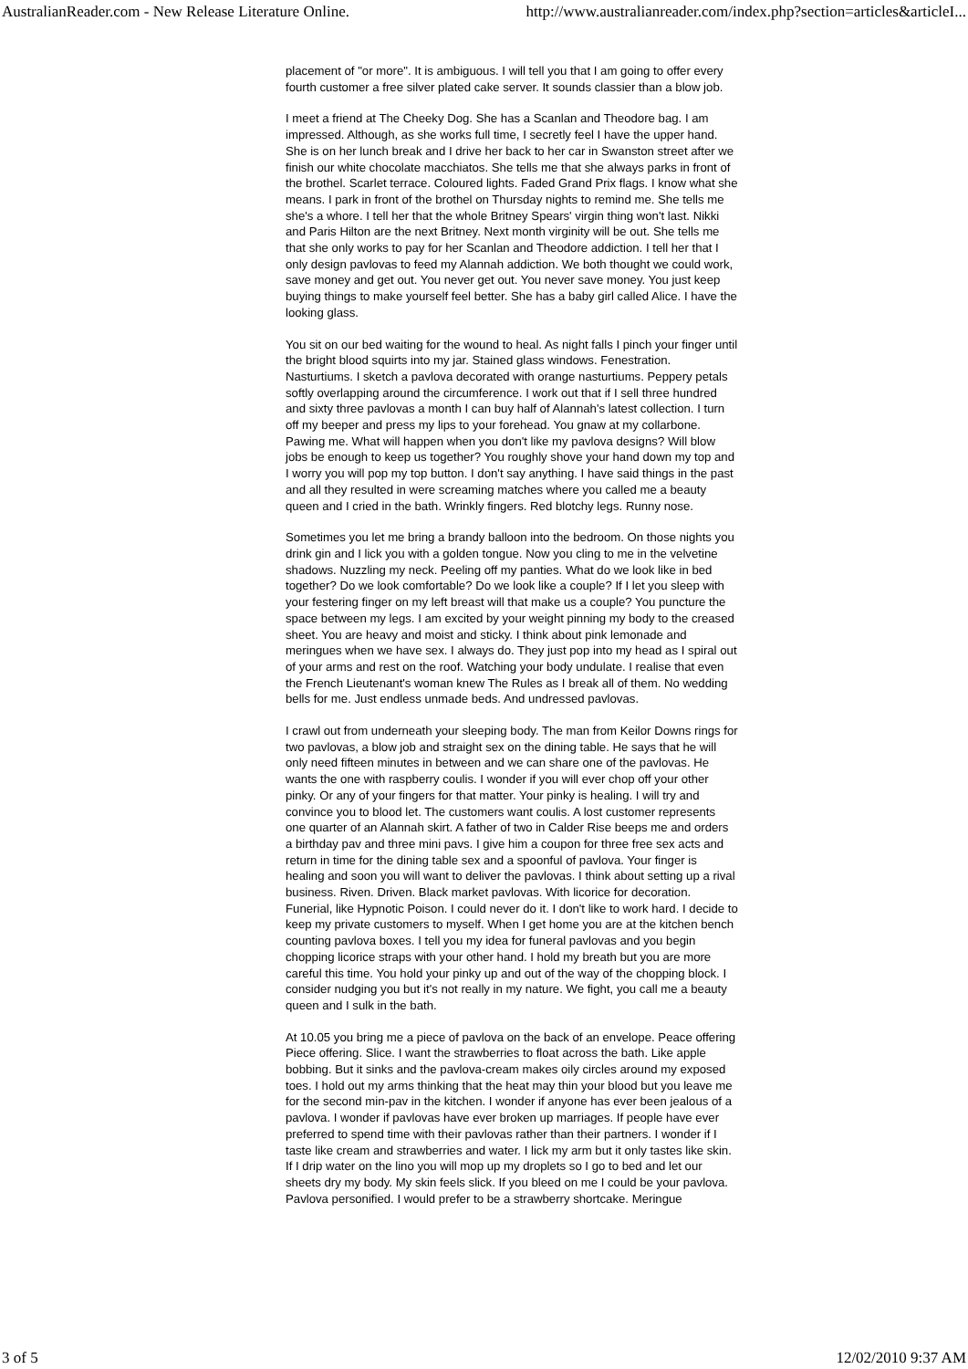AustralianReader.com - New Release Literature Online. http://www.australianreader.com/index.php?section=articles&articleI...
placement of "or more". It is ambiguous. I will tell you that I am going to offer every fourth customer a free silver plated cake server. It sounds classier than a blow job.
I meet a friend at The Cheeky Dog. She has a Scanlan and Theodore bag. I am impressed. Although, as she works full time, I secretly feel I have the upper hand. She is on her lunch break and I drive her back to her car in Swanston street after we finish our white chocolate macchiatos. She tells me that she always parks in front of the brothel. Scarlet terrace. Coloured lights. Faded Grand Prix flags. I know what she means. I park in front of the brothel on Thursday nights to remind me. She tells me she's a whore. I tell her that the whole Britney Spears' virgin thing won't last. Nikki and Paris Hilton are the next Britney. Next month virginity will be out. She tells me that she only works to pay for her Scanlan and Theodore addiction. I tell her that I only design pavlovas to feed my Alannah addiction. We both thought we could work, save money and get out. You never get out. You never save money. You just keep buying things to make yourself feel better. She has a baby girl called Alice. I have the looking glass.
You sit on our bed waiting for the wound to heal. As night falls I pinch your finger until the bright blood squirts into my jar. Stained glass windows. Fenestration. Nasturtiums. I sketch a pavlova decorated with orange nasturtiums. Peppery petals softly overlapping around the circumference. I work out that if I sell three hundred and sixty three pavlovas a month I can buy half of Alannah's latest collection. I turn off my beeper and press my lips to your forehead. You gnaw at my collarbone. Pawing me. What will happen when you don't like my pavlova designs? Will blow jobs be enough to keep us together? You roughly shove your hand down my top and I worry you will pop my top button. I don't say anything. I have said things in the past and all they resulted in were screaming matches where you called me a beauty queen and I cried in the bath. Wrinkly fingers. Red blotchy legs. Runny nose.
Sometimes you let me bring a brandy balloon into the bedroom. On those nights you drink gin and I lick you with a golden tongue. Now you cling to me in the velvetine shadows. Nuzzling my neck. Peeling off my panties. What do we look like in bed together? Do we look comfortable? Do we look like a couple? If I let you sleep with your festering finger on my left breast will that make us a couple? You puncture the space between my legs. I am excited by your weight pinning my body to the creased sheet. You are heavy and moist and sticky. I think about pink lemonade and meringues when we have sex. I always do. They just pop into my head as I spiral out of your arms and rest on the roof. Watching your body undulate. I realise that even the French Lieutenant's woman knew The Rules as I break all of them. No wedding bells for me. Just endless unmade beds. And undressed pavlovas.
I crawl out from underneath your sleeping body. The man from Keilor Downs rings for two pavlovas, a blow job and straight sex on the dining table. He says that he will only need fifteen minutes in between and we can share one of the pavlovas. He wants the one with raspberry coulis. I wonder if you will ever chop off your other pinky. Or any of your fingers for that matter. Your pinky is healing. I will try and convince you to blood let. The customers want coulis. A lost customer represents one quarter of an Alannah skirt. A father of two in Calder Rise beeps me and orders a birthday pav and three mini pavs. I give him a coupon for three free sex acts and return in time for the dining table sex and a spoonful of pavlova. Your finger is healing and soon you will want to deliver the pavlovas. I think about setting up a rival business. Riven. Driven. Black market pavlovas. With licorice for decoration. Funerial, like Hypnotic Poison. I could never do it. I don't like to work hard. I decide to keep my private customers to myself. When I get home you are at the kitchen bench counting pavlova boxes. I tell you my idea for funeral pavlovas and you begin chopping licorice straps with your other hand. I hold my breath but you are more careful this time. You hold your pinky up and out of the way of the chopping block. I consider nudging you but it's not really in my nature. We fight, you call me a beauty queen and I sulk in the bath.
At 10.05 you bring me a piece of pavlova on the back of an envelope. Peace offering Piece offering. Slice. I want the strawberries to float across the bath. Like apple bobbing. But it sinks and the pavlova-cream makes oily circles around my exposed toes. I hold out my arms thinking that the heat may thin your blood but you leave me for the second min-pav in the kitchen. I wonder if anyone has ever been jealous of a pavlova. I wonder if pavlovas have ever broken up marriages. If people have ever preferred to spend time with their pavlovas rather than their partners. I wonder if I taste like cream and strawberries and water. I lick my arm but it only tastes like skin. If I drip water on the lino you will mop up my droplets so I go to bed and let our sheets dry my body. My skin feels slick. If you bleed on me I could be your pavlova. Pavlova personified. I would prefer to be a strawberry shortcake. Meringue
3 of 5 12/02/2010 9:37 AM